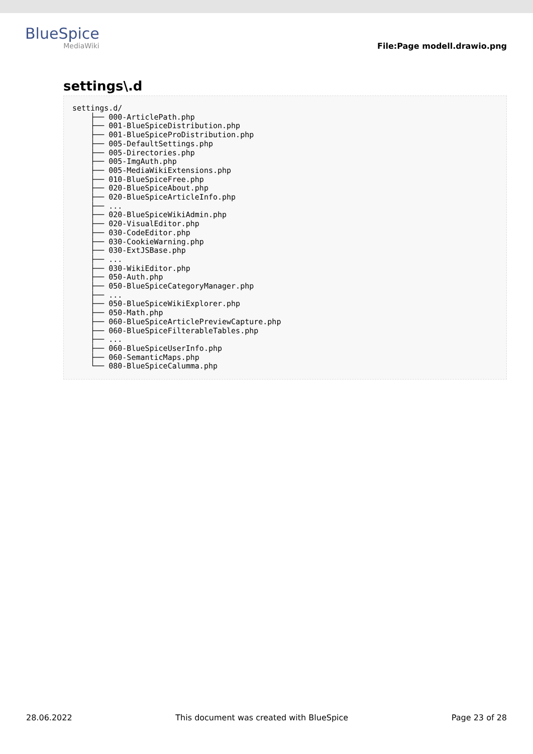BlueSpice
MediaWiki
File:Page modell.drawio.png
settings\.d
settings.d/
    ├── 000-ArticlePath.php
    ├── 001-BlueSpiceDistribution.php
    ├── 001-BlueSpiceProDistribution.php
    ├── 005-DefaultSettings.php
    ├── 005-Directories.php
    ├── 005-ImgAuth.php
    ├── 005-MediaWikiExtensions.php
    ├── 010-BlueSpiceFree.php
    ├── 020-BlueSpiceAbout.php
    ├── 020-BlueSpiceArticleInfo.php
    ├── ...
    ├── 020-BlueSpiceWikiAdmin.php
    ├── 020-VisualEditor.php
    ├── 030-CodeEditor.php
    ├── 030-CookieWarning.php
    ├── 030-ExtJSBase.php
    ├── ...
    ├── 030-WikiEditor.php
    ├── 050-Auth.php
    ├── 050-BlueSpiceCategoryManager.php
    ├── ...
    ├── 050-BlueSpiceWikiExplorer.php
    ├── 050-Math.php
    ├── 060-BlueSpiceArticlePreviewCapture.php
    ├── 060-BlueSpiceFilterableTables.php
    ├── ...
    ├── 060-BlueSpiceUserInfo.php
    ├── 060-SemanticMaps.php
    └── 080-BlueSpiceCalumma.php
28.06.2022 This document was created with BlueSpice Page 23 of 28